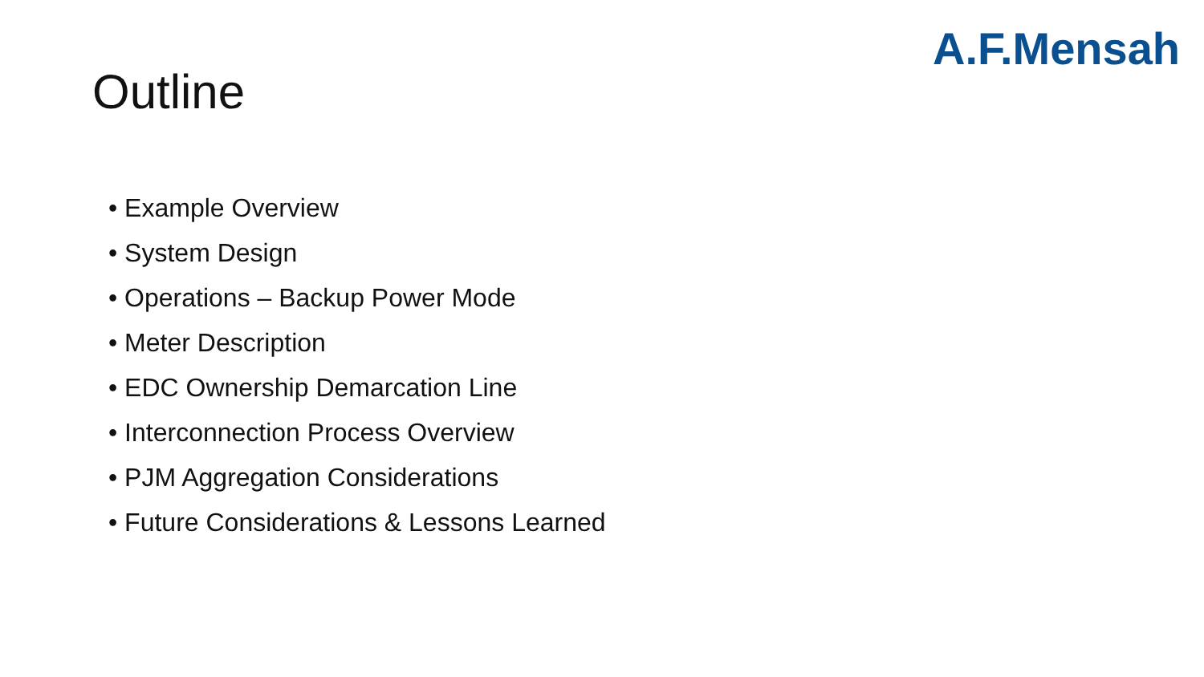A.F.Mensah
Outline
• Example Overview
• System Design
• Operations – Backup Power Mode
• Meter Description
• EDC Ownership Demarcation Line
• Interconnection Process Overview
• PJM Aggregation Considerations
• Future Considerations & Lessons Learned